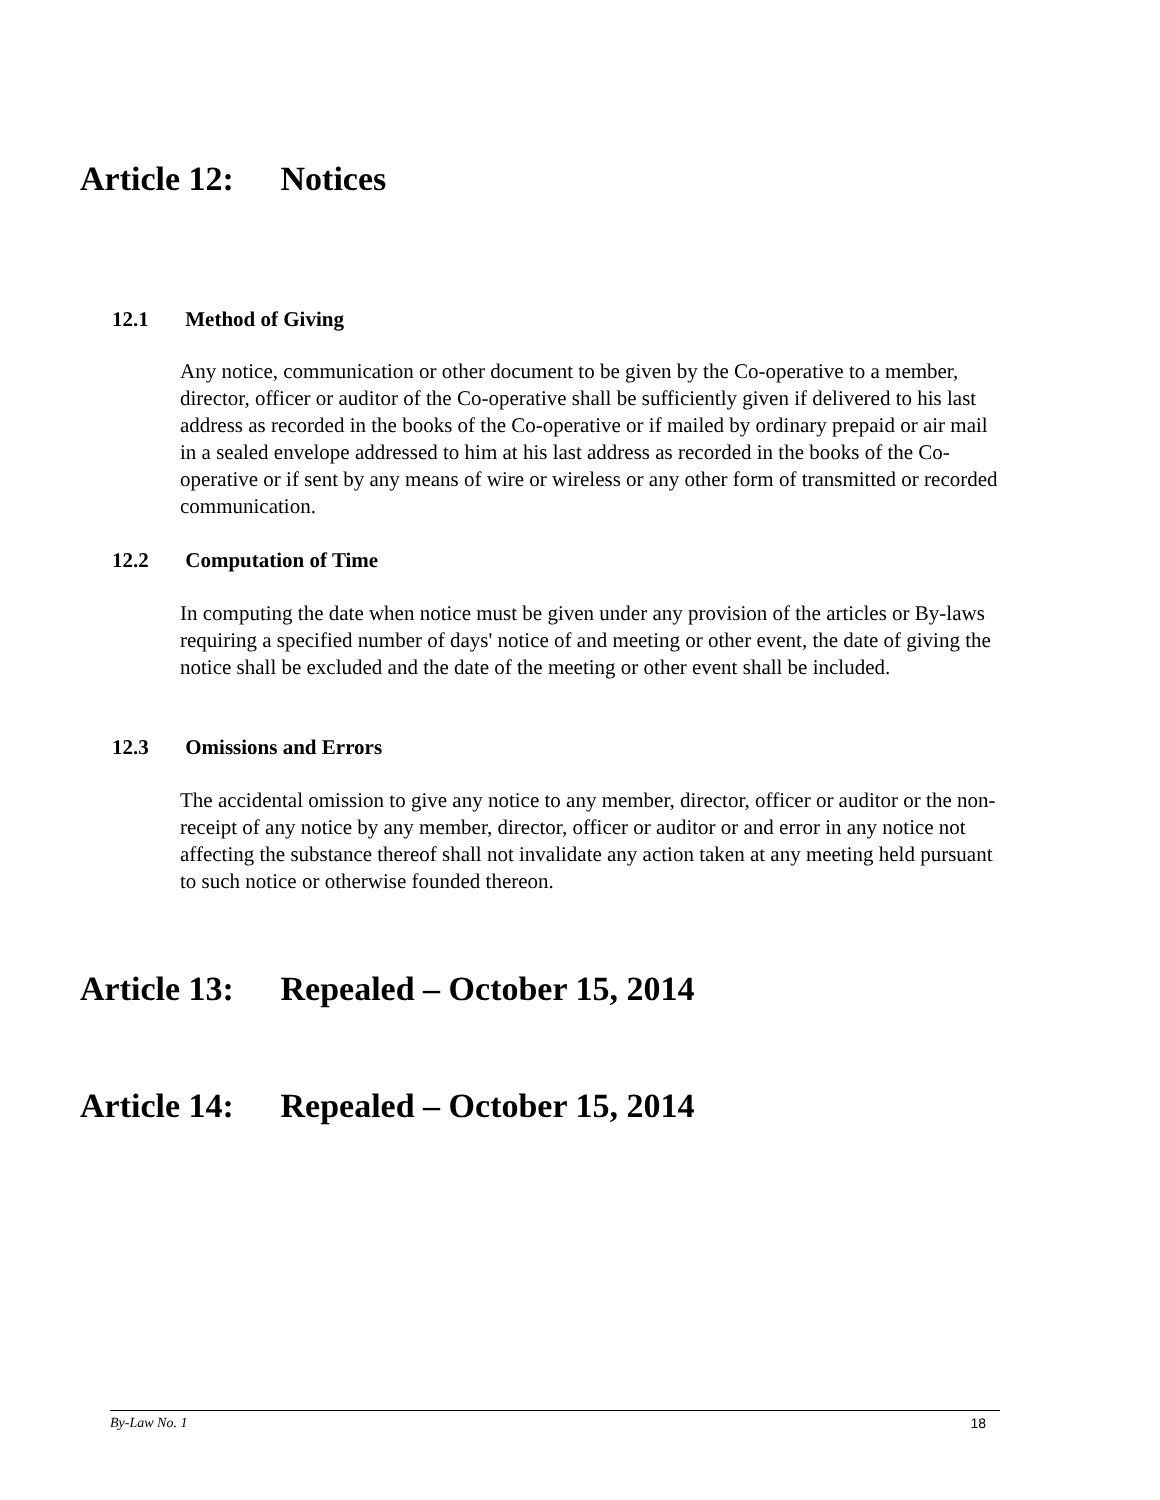Article 12: Notices
12.1 Method of Giving
Any notice, communication or other document to be given by the Co-operative to a member, director, officer or auditor of the Co-operative shall be sufficiently given if delivered to his last address as recorded in the books of the Co-operative or if mailed by ordinary prepaid or air mail in a sealed envelope addressed to him at his last address as recorded in the books of the Co-operative or if sent by any means of wire or wireless or any other form of transmitted or recorded communication.
12.2 Computation of Time
In computing the date when notice must be given under any provision of the articles or By-laws requiring a specified number of days' notice of and meeting or other event, the date of giving the notice shall be excluded and the date of the meeting or other event shall be included.
12.3 Omissions and Errors
The accidental omission to give any notice to any member, director, officer or auditor or the non-receipt of any notice by any member, director, officer or auditor or and error in any notice not affecting the substance thereof shall not invalidate any action taken at any meeting held pursuant to such notice or otherwise founded thereon.
Article 13: Repealed – October 15, 2014
Article 14: Repealed – October 15, 2014
By-Law No. 1 18